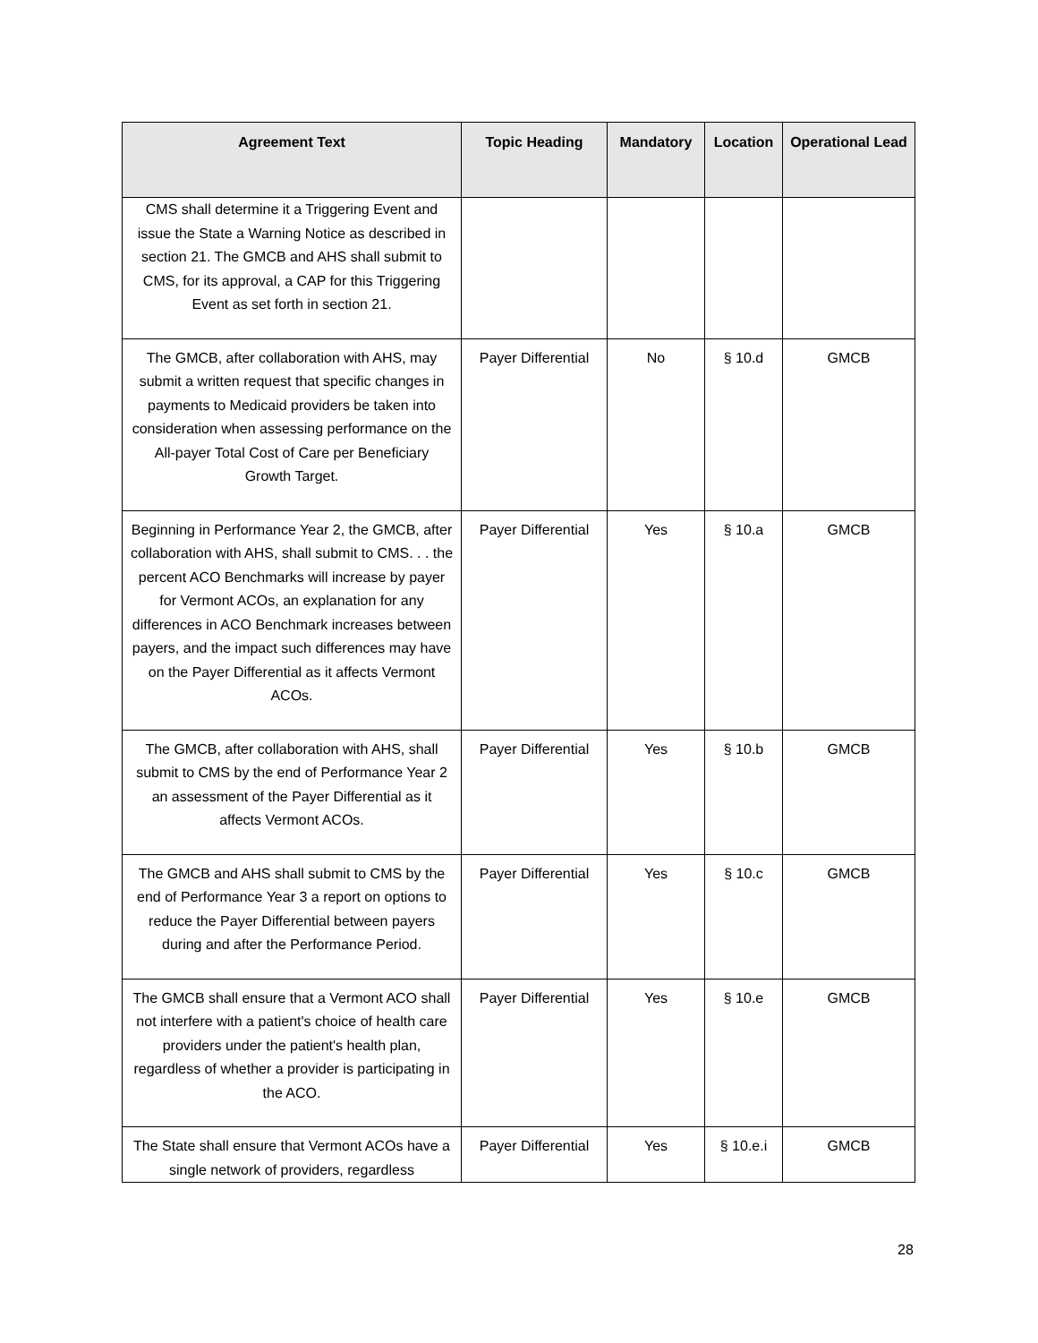| Agreement Text | Topic Heading | Mandatory | Location | Operational Lead |
| --- | --- | --- | --- | --- |
| CMS shall determine it a Triggering Event and issue the State a Warning Notice as described in section 21. The GMCB and AHS shall submit to CMS, for its approval, a CAP for this Triggering Event as set forth in section 21. | | | | |
| The GMCB, after collaboration with AHS, may submit a written request that specific changes in payments to Medicaid providers be taken into consideration when assessing performance on the All-payer Total Cost of Care per Beneficiary Growth Target. | Payer Differential | No | § 10.d | GMCB |
| Beginning in Performance Year 2, the GMCB, after collaboration with AHS, shall submit to CMS. . . the percent ACO Benchmarks will increase by payer for Vermont ACOs, an explanation for any differences in ACO Benchmark increases between payers, and the impact such differences may have on the Payer Differential as it affects Vermont ACOs. | Payer Differential | Yes | § 10.a | GMCB |
| The GMCB, after collaboration with AHS, shall submit to CMS by the end of Performance Year 2 an assessment of the Payer Differential as it affects Vermont ACOs. | Payer Differential | Yes | § 10.b | GMCB |
| The GMCB and AHS shall submit to CMS by the end of Performance Year 3 a report on options to reduce the Payer Differential between payers during and after the Performance Period. | Payer Differential | Yes | § 10.c | GMCB |
| The GMCB shall ensure that a Vermont ACO shall not interfere with a patient's choice of health care providers under the patient's health plan, regardless of whether a provider is participating in the ACO. | Payer Differential | Yes | § 10.e | GMCB |
| The State shall ensure that Vermont ACOs have a single network of providers, regardless | Payer Differential | Yes | § 10.e.i | GMCB |
28